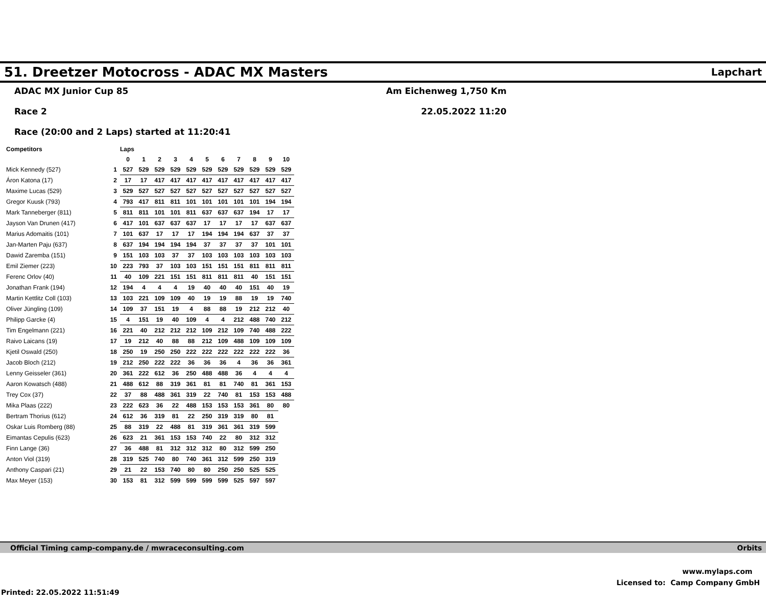51. Dreetzer Motocross - ADAC MX Masters
Lapchart
ADAC MX Junior Cup 85
Race 2
Race (20:00 and 2 Laps) started at 11:20:41
Am Eichenweg 1,750 Km
22.05.2022 11:20
| Competitors | | Laps | | | | | | | | | | |
| --- | --- | --- | --- | --- | --- | --- | --- | --- | --- | --- | --- | --- |
| | | 0 | 1 | 2 | 3 | 4 | 5 | 6 | 7 | 8 | 9 | 10 |
| Mick Kennedy (527) | 1 | 527 | 529 | 529 | 529 | 529 | 529 | 529 | 529 | 529 | 529 | 529 |
| Áron Katona (17) | 2 | 17 | 17 | 417 | 417 | 417 | 417 | 417 | 417 | 417 | 417 | 417 |
| Maxime Lucas (529) | 3 | 529 | 527 | 527 | 527 | 527 | 527 | 527 | 527 | 527 | 527 | 527 |
| Gregor Kuusk (793) | 4 | 793 | 417 | 811 | 811 | 101 | 101 | 101 | 101 | 101 | 194 | 194 |
| Mark Tanneberger (811) | 5 | 811 | 811 | 101 | 101 | 811 | 637 | 637 | 637 | 194 | 17 | 17 |
| Jayson Van Drunen (417) | 6 | 417 | 101 | 637 | 637 | 637 | 17 | 17 | 17 | 17 | 637 | 637 |
| Marius Adomaitis (101) | 7 | 101 | 637 | 17 | 17 | 17 | 194 | 194 | 194 | 637 | 37 | 37 |
| Jan-Marten Paju (637) | 8 | 637 | 194 | 194 | 194 | 194 | 37 | 37 | 37 | 37 | 101 | 101 |
| Dawid Zaremba (151) | 9 | 151 | 103 | 103 | 37 | 37 | 103 | 103 | 103 | 103 | 103 | 103 |
| Emil Ziemer (223) | 10 | 223 | 793 | 37 | 103 | 103 | 151 | 151 | 151 | 811 | 811 | 811 |
| Ferenc Orlov (40) | 11 | 40 | 109 | 221 | 151 | 151 | 811 | 811 | 811 | 40 | 151 | 151 |
| Jonathan Frank (194) | 12 | 194 | 4 | 4 | 4 | 19 | 40 | 40 | 40 | 151 | 40 | 19 |
| Martin Kettlitz Coll (103) | 13 | 103 | 221 | 109 | 109 | 40 | 19 | 19 | 88 | 19 | 19 | 740 |
| Oliver Jüngling (109) | 14 | 109 | 37 | 151 | 19 | 4 | 88 | 88 | 19 | 212 | 212 | 40 |
| Philipp Garcke (4) | 15 | 4 | 151 | 19 | 40 | 109 | 4 | 4 | 212 | 488 | 740 | 212 |
| Tim Engelmann (221) | 16 | 221 | 40 | 212 | 212 | 212 | 109 | 212 | 109 | 740 | 488 | 222 |
| Raivo Laicans (19) | 17 | 19 | 212 | 40 | 88 | 88 | 212 | 109 | 488 | 109 | 109 | 109 |
| Kjetil Oswald (250) | 18 | 250 | 19 | 250 | 250 | 222 | 222 | 222 | 222 | 222 | 222 | 36 |
| Jacob Bloch (212) | 19 | 212 | 250 | 222 | 222 | 36 | 36 | 36 | 4 | 36 | 36 | 361 |
| Lenny Geisseler (361) | 20 | 361 | 222 | 612 | 36 | 250 | 488 | 488 | 36 | 4 | 4 | 4 |
| Aaron Kowatsch (488) | 21 | 488 | 612 | 88 | 319 | 361 | 81 | 81 | 740 | 81 | 361 | 153 |
| Trey Cox (37) | 22 | 37 | 88 | 488 | 361 | 319 | 22 | 740 | 81 | 153 | 153 | 488 |
| Mika Plaas (222) | 23 | 222 | 623 | 36 | 22 | 488 | 153 | 153 | 153 | 361 | 80 | 80 |
| Bertram Thorius (612) | 24 | 612 | 36 | 319 | 81 | 22 | 250 | 319 | 319 | 80 | 81 | |
| Oskar Luis Romberg (88) | 25 | 88 | 319 | 22 | 488 | 81 | 319 | 361 | 361 | 319 | 599 | |
| Eimantas Cepulis (623) | 26 | 623 | 21 | 361 | 153 | 153 | 740 | 22 | 80 | 312 | 312 | |
| Finn Lange (36) | 27 | 36 | 488 | 81 | 312 | 312 | 312 | 80 | 312 | 599 | 250 | |
| Anton Viol (319) | 28 | 319 | 525 | 740 | 80 | 740 | 361 | 312 | 599 | 250 | 319 | |
| Anthony Caspari (21) | 29 | 21 | 22 | 153 | 740 | 80 | 80 | 250 | 250 | 525 | 525 | |
| Max Meyer (153) | 30 | 153 | 81 | 312 | 599 | 599 | 599 | 599 | 525 | 597 | 597 | |
Official Timing camp-company.de / mwraceconsulting.com Orbits
www.mylaps.com
Licensed to: Camp Company GmbH
Printed: 22.05.2022 11:51:49